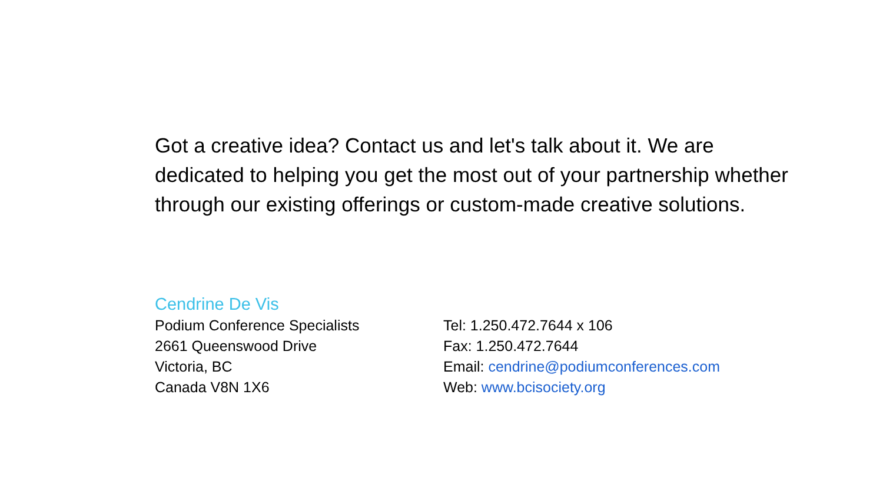Got a creative idea? Contact us and let's talk about it. We are dedicated to helping you get the most out of your partnership whether through our existing offerings or custom-made creative solutions.
Cendrine De Vis
Podium Conference Specialists
2661 Queenswood Drive
Victoria, BC
Canada V8N 1X6
Tel: 1.250.472.7644 x 106
Fax: 1.250.472.7644
Email: cendrine@podiumconferences.com
Web: www.bcisociety.org